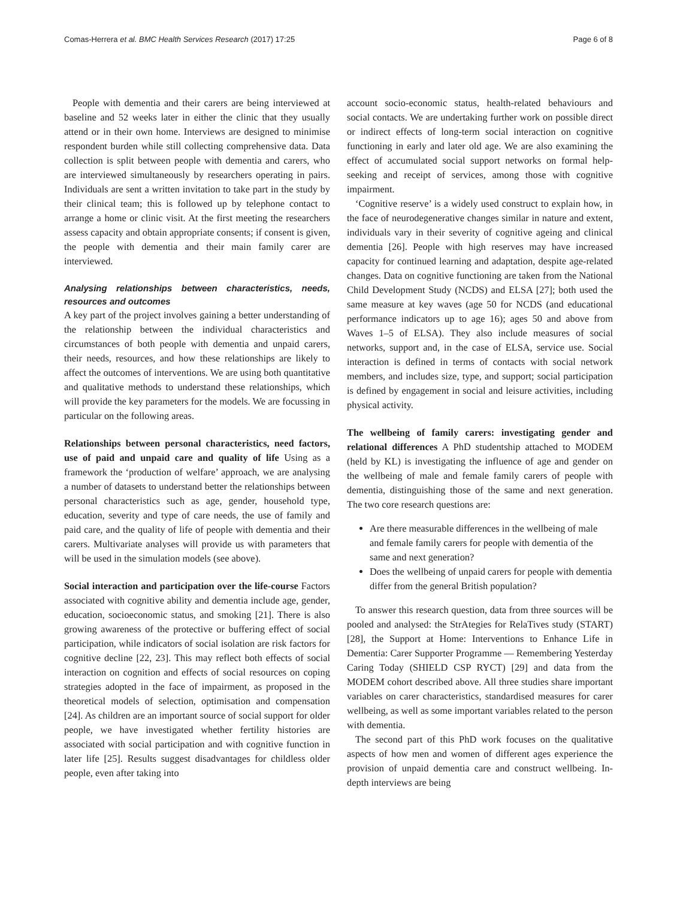Comas-Herrera et al. BMC Health Services Research (2017) 17:25 Page 6 of 8
People with dementia and their carers are being interviewed at baseline and 52 weeks later in either the clinic that they usually attend or in their own home. Interviews are designed to minimise respondent burden while still collecting comprehensive data. Data collection is split between people with dementia and carers, who are interviewed simultaneously by researchers operating in pairs. Individuals are sent a written invitation to take part in the study by their clinical team; this is followed up by telephone contact to arrange a home or clinic visit. At the first meeting the researchers assess capacity and obtain appropriate consents; if consent is given, the people with dementia and their main family carer are interviewed.
Analysing relationships between characteristics, needs, resources and outcomes
A key part of the project involves gaining a better understanding of the relationship between the individual characteristics and circumstances of both people with dementia and unpaid carers, their needs, resources, and how these relationships are likely to affect the outcomes of interventions. We are using both quantitative and qualitative methods to understand these relationships, which will provide the key parameters for the models. We are focussing in particular on the following areas.
Relationships between personal characteristics, need factors, use of paid and unpaid care and quality of life Using as a framework the ‘production of welfare’ approach, we are analysing a number of datasets to understand better the relationships between personal characteristics such as age, gender, household type, education, severity and type of care needs, the use of family and paid care, and the quality of life of people with dementia and their carers. Multivariate analyses will provide us with parameters that will be used in the simulation models (see above).
Social interaction and participation over the life-course Factors associated with cognitive ability and dementia include age, gender, education, socioeconomic status, and smoking [21]. There is also growing awareness of the protective or buffering effect of social participation, while indicators of social isolation are risk factors for cognitive decline [22, 23]. This may reflect both effects of social interaction on cognition and effects of social resources on coping strategies adopted in the face of impairment, as proposed in the theoretical models of selection, optimisation and compensation [24]. As children are an important source of social support for older people, we have investigated whether fertility histories are associated with social participation and with cognitive function in later life [25]. Results suggest disadvantages for childless older people, even after taking into
account socio-economic status, health-related behaviours and social contacts. We are undertaking further work on possible direct or indirect effects of long-term social interaction on cognitive functioning in early and later old age. We are also examining the effect of accumulated social support networks on formal help-seeking and receipt of services, among those with cognitive impairment.
‘Cognitive reserve’ is a widely used construct to explain how, in the face of neurodegenerative changes similar in nature and extent, individuals vary in their severity of cognitive ageing and clinical dementia [26]. People with high reserves may have increased capacity for continued learning and adaptation, despite age-related changes. Data on cognitive functioning are taken from the National Child Development Study (NCDS) and ELSA [27]; both used the same measure at key waves (age 50 for NCDS (and educational performance indicators up to age 16); ages 50 and above from Waves 1–5 of ELSA). They also include measures of social networks, support and, in the case of ELSA, service use. Social interaction is defined in terms of contacts with social network members, and includes size, type, and support; social participation is defined by engagement in social and leisure activities, including physical activity.
The wellbeing of family carers: investigating gender and relational differences A PhD studentship attached to MODEM (held by KL) is investigating the influence of age and gender on the wellbeing of male and female family carers of people with dementia, distinguishing those of the same and next generation. The two core research questions are:
Are there measurable differences in the wellbeing of male and female family carers for people with dementia of the same and next generation?
Does the wellbeing of unpaid carers for people with dementia differ from the general British population?
To answer this research question, data from three sources will be pooled and analysed: the StrAtegies for RelaTives study (START) [28], the Support at Home: Interventions to Enhance Life in Dementia: Carer Supporter Programme — Remembering Yesterday Caring Today (SHIELD CSP RYCT) [29] and data from the MODEM cohort described above. All three studies share important variables on carer characteristics, standardised measures for carer wellbeing, as well as some important variables related to the person with dementia.
The second part of this PhD work focuses on the qualitative aspects of how men and women of different ages experience the provision of unpaid dementia care and construct wellbeing. In-depth interviews are being